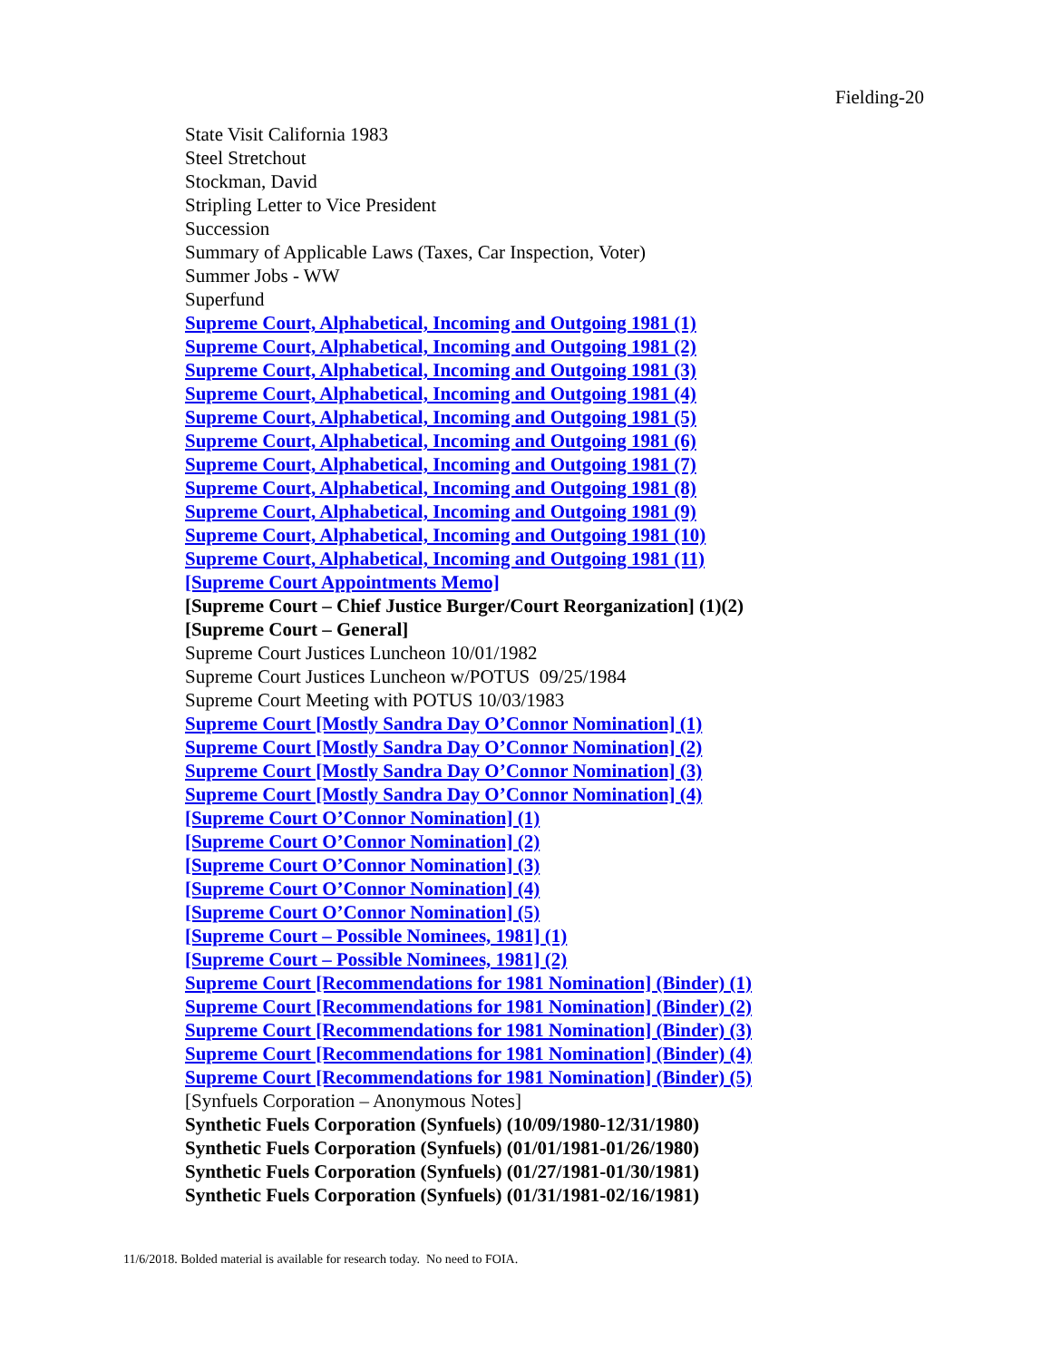Fielding-20
State Visit California 1983
Steel Stretchout
Stockman, David
Stripling Letter to Vice President
Succession
Summary of Applicable Laws (Taxes, Car Inspection, Voter)
Summer Jobs - WW
Superfund
Supreme Court, Alphabetical, Incoming and Outgoing 1981 (1)
Supreme Court, Alphabetical, Incoming and Outgoing 1981 (2)
Supreme Court, Alphabetical, Incoming and Outgoing 1981 (3)
Supreme Court, Alphabetical, Incoming and Outgoing 1981 (4)
Supreme Court, Alphabetical, Incoming and Outgoing 1981 (5)
Supreme Court, Alphabetical, Incoming and Outgoing 1981 (6)
Supreme Court, Alphabetical, Incoming and Outgoing 1981 (7)
Supreme Court, Alphabetical, Incoming and Outgoing 1981 (8)
Supreme Court, Alphabetical, Incoming and Outgoing 1981 (9)
Supreme Court, Alphabetical, Incoming and Outgoing 1981 (10)
Supreme Court, Alphabetical, Incoming and Outgoing 1981 (11)
[Supreme Court Appointments Memo]
[Supreme Court – Chief Justice Burger/Court Reorganization] (1)(2)
[Supreme Court – General]
Supreme Court Justices Luncheon 10/01/1982
Supreme Court Justices Luncheon w/POTUS 09/25/1984
Supreme Court Meeting with POTUS 10/03/1983
Supreme Court [Mostly Sandra Day O’Connor Nomination] (1)
Supreme Court [Mostly Sandra Day O’Connor Nomination] (2)
Supreme Court [Mostly Sandra Day O’Connor Nomination] (3)
Supreme Court [Mostly Sandra Day O’Connor Nomination] (4)
[Supreme Court O’Connor Nomination] (1)
[Supreme Court O’Connor Nomination] (2)
[Supreme Court O’Connor Nomination] (3)
[Supreme Court O’Connor Nomination] (4)
[Supreme Court O’Connor Nomination] (5)
[Supreme Court – Possible Nominees, 1981] (1)
[Supreme Court – Possible Nominees, 1981] (2)
Supreme Court [Recommendations for 1981 Nomination] (Binder) (1)
Supreme Court [Recommendations for 1981 Nomination] (Binder) (2)
Supreme Court [Recommendations for 1981 Nomination] (Binder) (3)
Supreme Court [Recommendations for 1981 Nomination] (Binder) (4)
Supreme Court [Recommendations for 1981 Nomination] (Binder) (5)
[Synfuels Corporation – Anonymous Notes]
Synthetic Fuels Corporation (Synfuels) (10/09/1980-12/31/1980)
Synthetic Fuels Corporation (Synfuels) (01/01/1981-01/26/1980)
Synthetic Fuels Corporation (Synfuels) (01/27/1981-01/30/1981)
Synthetic Fuels Corporation (Synfuels) (01/31/1981-02/16/1981)
11/6/2018. Bolded material is available for research today. No need to FOIA.